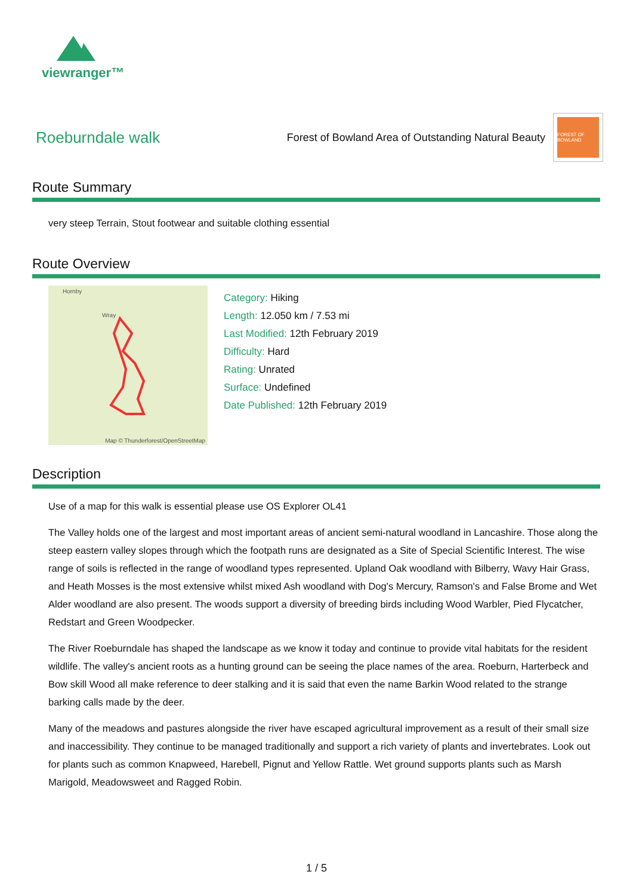viewranger™
Roeburndale walk
Forest of Bowland Area of Outstanding Natural Beauty
FOREST OF BOWLAND
Route Summary
very steep Terrain, Stout footwear and suitable clothing essential
Route Overview
Hornby
Wray
Map © Thunderforest/OpenStreetMap
Category: Hiking
Length: 12.050 km / 7.53 mi
Last Modified: 12th February 2019
Difficulty: Hard
Rating: Unrated
Surface: Undefined
Date Published: 12th February 2019
Description
Use of a map for this walk is essential please use OS Explorer OL41
The Valley holds one of the largest and most important areas of ancient semi-natural woodland in Lancashire. Those along the steep eastern valley slopes through which the footpath runs are designated as a Site of Special Scientific Interest. The wise range of soils is reflected in the range of woodland types represented. Upland Oak woodland with Bilberry, Wavy Hair Grass, and Heath Mosses is the most extensive whilst mixed Ash woodland with Dog's Mercury, Ramson's and False Brome and Wet Alder woodland are also present. The woods support a diversity of breeding birds including Wood Warbler, Pied Flycatcher, Redstart and Green Woodpecker.
The River Roeburndale has shaped the landscape as we know it today and continue to provide vital habitats for the resident wildlife. The valley's ancient roots as a hunting ground can be seeing the place names of the area. Roeburn, Harterbeck and Bow skill Wood all make reference to deer stalking and it is said that even the name Barkin Wood related to the strange barking calls made by the deer.
Many of the meadows and pastures alongside the river have escaped agricultural improvement as a result of their small size and inaccessibility. They continue to be managed traditionally and support a rich variety of plants and invertebrates. Look out for plants such as common Knapweed, Harebell, Pignut and Yellow Rattle. Wet ground supports plants such as Marsh Marigold, Meadowsweet and Ragged Robin.
1 / 5